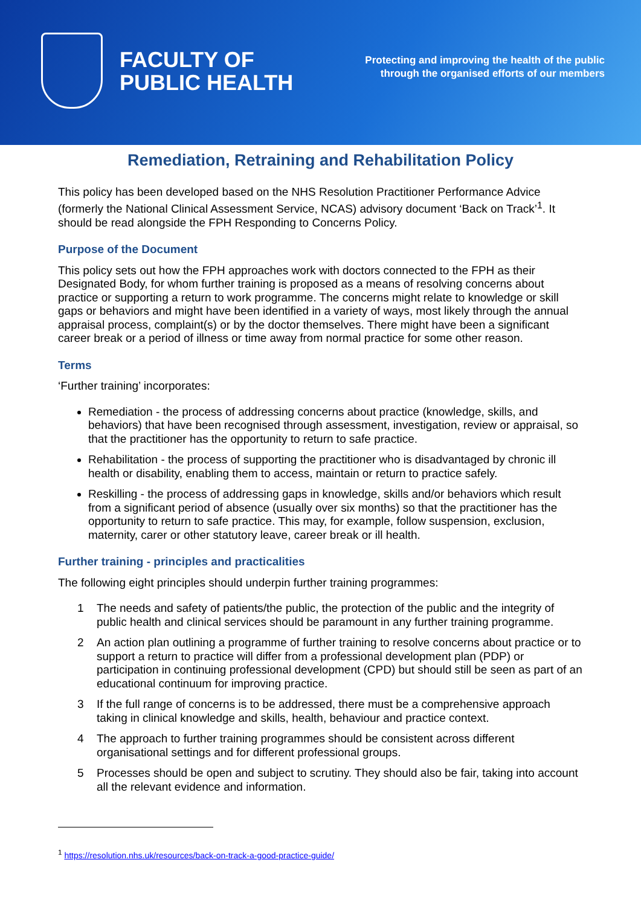FACULTY OF
PUBLIC HEALTH
Protecting and improving the health of the public
through the organised efforts of our members
Remediation, Retraining and Rehabilitation Policy
This policy has been developed based on the NHS Resolution Practitioner Performance Advice (formerly the National Clinical Assessment Service, NCAS) advisory document ‘Back on Track’<sup>1</sup>. It should be read alongside the FPH Responding to Concerns Policy.
Purpose of the Document
This policy sets out how the FPH approaches work with doctors connected to the FPH as their Designated Body, for whom further training is proposed as a means of resolving concerns about practice or supporting a return to work programme. The concerns might relate to knowledge or skill gaps or behaviors and might have been identified in a variety of ways, most likely through the annual appraisal process, complaint(s) or by the doctor themselves. There might have been a significant career break or a period of illness or time away from normal practice for some other reason.
Terms
‘Further training’ incorporates:
Remediation - the process of addressing concerns about practice (knowledge, skills, and behaviors) that have been recognised through assessment, investigation, review or appraisal, so that the practitioner has the opportunity to return to safe practice.
Rehabilitation - the process of supporting the practitioner who is disadvantaged by chronic ill health or disability, enabling them to access, maintain or return to practice safely.
Reskilling - the process of addressing gaps in knowledge, skills and/or behaviors which result from a significant period of absence (usually over six months) so that the practitioner has the opportunity to return to safe practice. This may, for example, follow suspension, exclusion, maternity, carer or other statutory leave, career break or ill health.
Further training - principles and practicalities
The following eight principles should underpin further training programmes:
1 The needs and safety of patients/the public, the protection of the public and the integrity of public health and clinical services should be paramount in any further training programme.
2 An action plan outlining a programme of further training to resolve concerns about practice or to support a return to practice will differ from a professional development plan (PDP) or participation in continuing professional development (CPD) but should still be seen as part of an educational continuum for improving practice.
3 If the full range of concerns is to be addressed, there must be a comprehensive approach taking in clinical knowledge and skills, health, behaviour and practice context.
4 The approach to further training programmes should be consistent across different organisational settings and for different professional groups.
5 Processes should be open and subject to scrutiny. They should also be fair, taking into account all the relevant evidence and information.
<sup>1</sup> https://resolution.nhs.uk/resources/back-on-track-a-good-practice-guide/